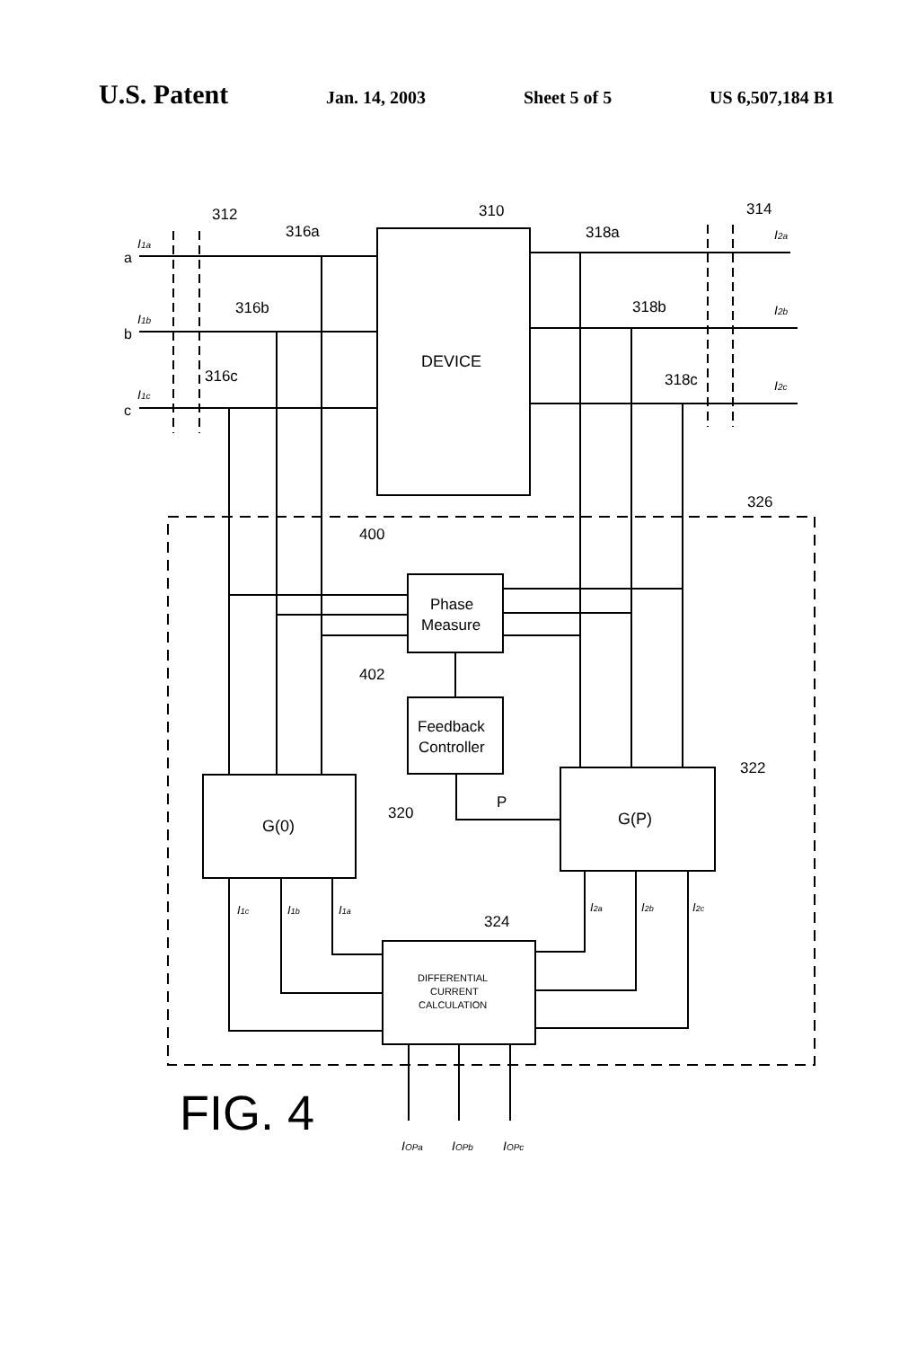U.S. Patent Jan. 14, 2003 Sheet 5 of 5 US 6,507,184 B1
a
b
c
I1a
I1b
I1c
I2a
I2b
I2c
312
310
314
316a
316b
316c
318a
318b
318c
DEVICE
326
400
402
Phase
Measure
Feedback
Controller
P
G(0)
G(P)
320
322
324
I1c
I1b
I1a
I2a
I2b
I2c
DIFFERENTIAL
CURRENT
CALCULATION
FIG. 4
IOPa
IOPb
IOPc